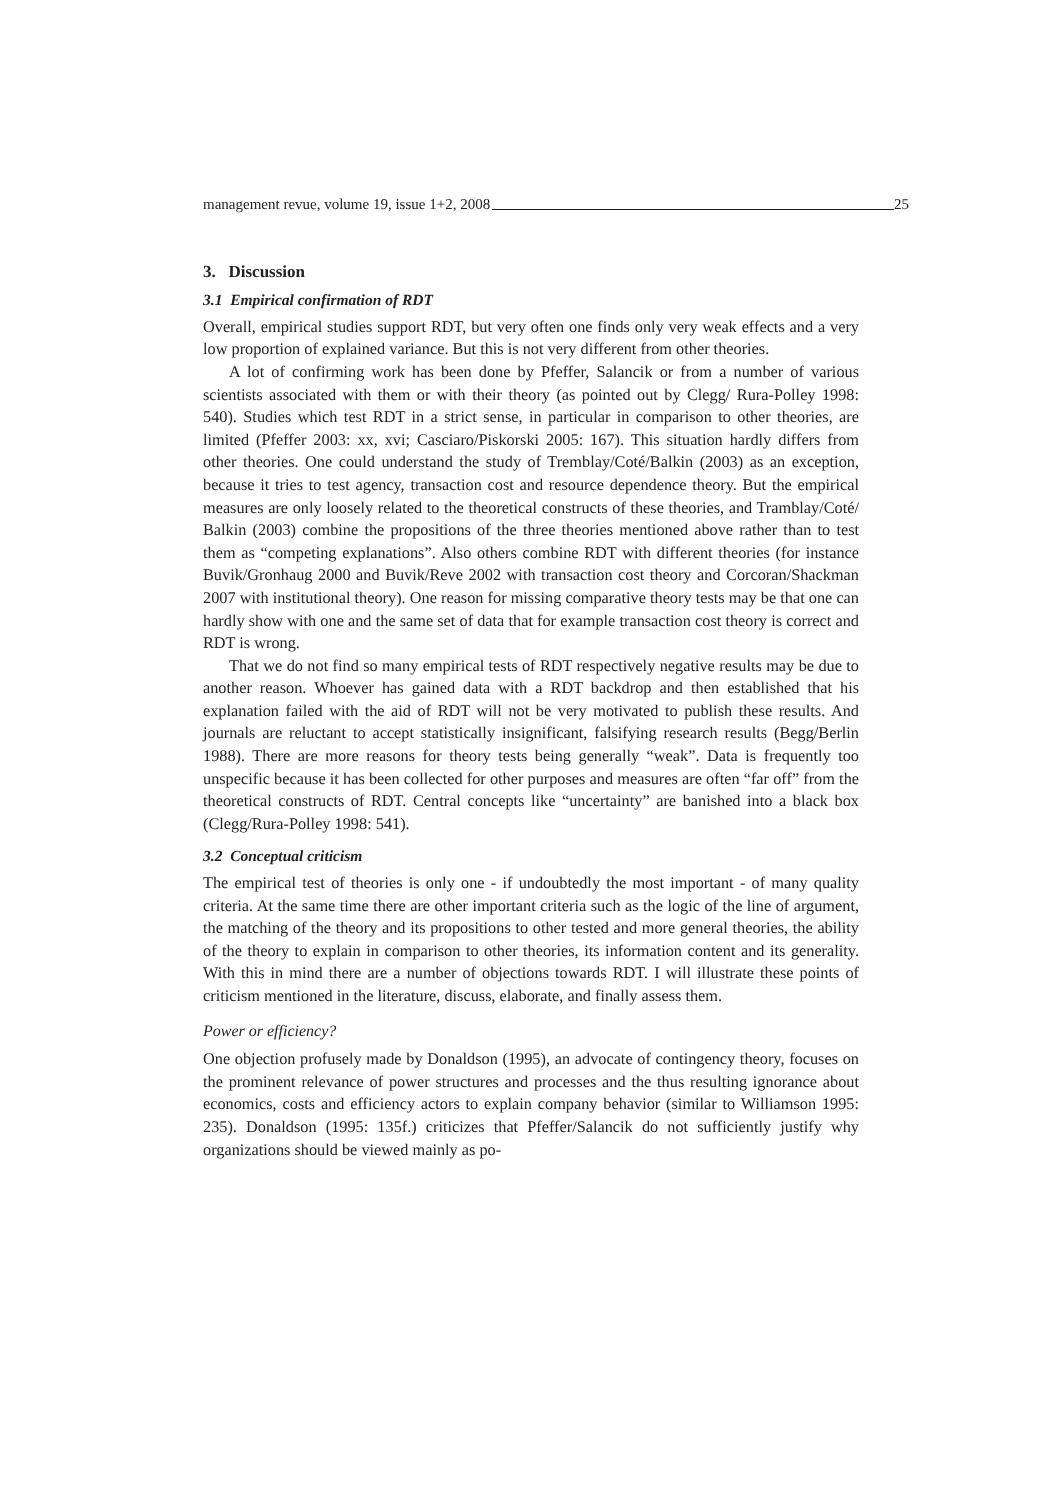management revue, volume 19, issue 1+2, 2008
25
3. Discussion
3.1 Empirical confirmation of RDT
Overall, empirical studies support RDT, but very often one finds only very weak effects and a very low proportion of explained variance. But this is not very different from other theories.
A lot of confirming work has been done by Pfeffer, Salancik or from a number of various scientists associated with them or with their theory (as pointed out by Clegg/ Rura-Polley 1998: 540). Studies which test RDT in a strict sense, in particular in comparison to other theories, are limited (Pfeffer 2003: xx, xvi; Casciaro/Piskorski 2005: 167). This situation hardly differs from other theories. One could understand the study of Tremblay/Coté/Balkin (2003) as an exception, because it tries to test agency, transaction cost and resource dependence theory. But the empirical measures are only loosely related to the theoretical constructs of these theories, and Tramblay/Coté/ Balkin (2003) combine the propositions of the three theories mentioned above rather than to test them as “competing explanations”. Also others combine RDT with different theories (for instance Buvik/Gronhaug 2000 and Buvik/Reve 2002 with transaction cost theory and Corcoran/Shackman 2007 with institutional theory). One reason for missing comparative theory tests may be that one can hardly show with one and the same set of data that for example transaction cost theory is correct and RDT is wrong.
That we do not find so many empirical tests of RDT respectively negative results may be due to another reason. Whoever has gained data with a RDT backdrop and then established that his explanation failed with the aid of RDT will not be very motivated to publish these results. And journals are reluctant to accept statistically insignificant, falsifying research results (Begg/Berlin 1988). There are more reasons for theory tests being generally “weak”. Data is frequently too unspecific because it has been collected for other purposes and measures are often “far off” from the theoretical constructs of RDT. Central concepts like “uncertainty” are banished into a black box (Clegg/Rura-Polley 1998: 541).
3.2 Conceptual criticism
The empirical test of theories is only one - if undoubtedly the most important - of many quality criteria. At the same time there are other important criteria such as the logic of the line of argument, the matching of the theory and its propositions to other tested and more general theories, the ability of the theory to explain in comparison to other theories, its information content and its generality. With this in mind there are a number of objections towards RDT. I will illustrate these points of criticism mentioned in the literature, discuss, elaborate, and finally assess them.
Power or efficiency?
One objection profusely made by Donaldson (1995), an advocate of contingency theory, focuses on the prominent relevance of power structures and processes and the thus resulting ignorance about economics, costs and efficiency actors to explain company behavior (similar to Williamson 1995: 235). Donaldson (1995: 135f.) criticizes that Pfeffer/Salancik do not sufficiently justify why organizations should be viewed mainly as po-